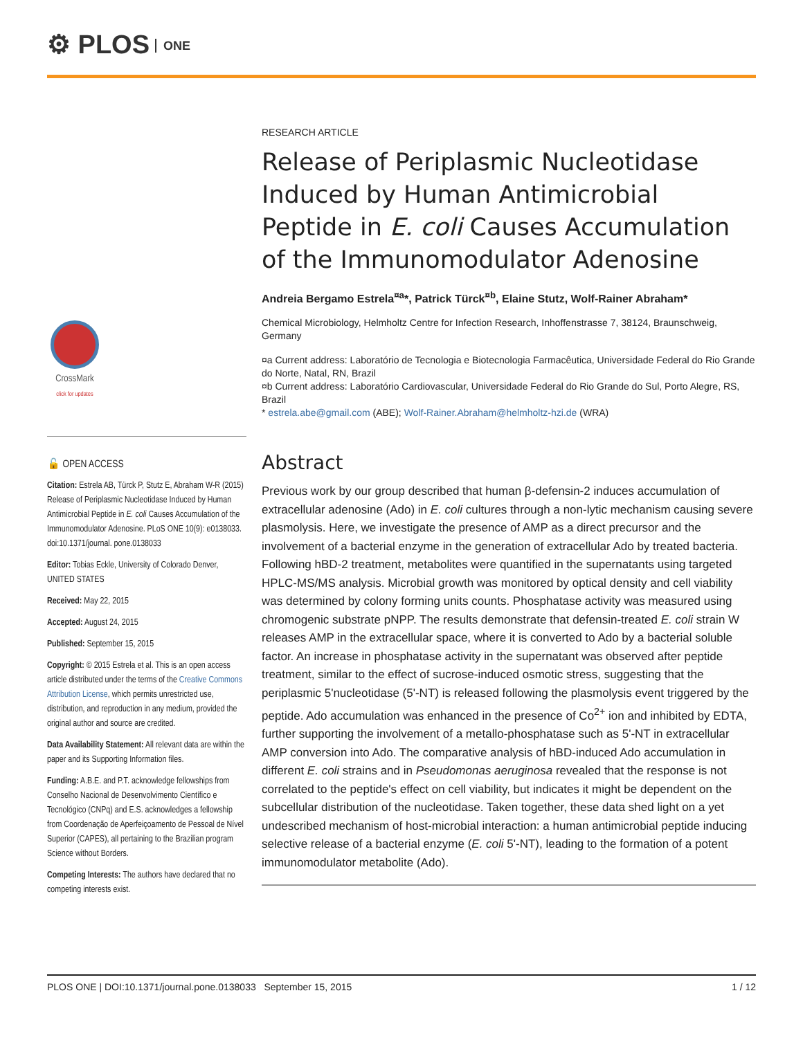⚙ PLOS ONE
CrossMark
click for updates
🔓 OPEN ACCESS
Citation: Estrela AB, Türck P, Stutz E, Abraham W-R (2015) Release of Periplasmic Nucleotidase Induced by Human Antimicrobial Peptide in E. coli Causes Accumulation of the Immunomodulator Adenosine. PLoS ONE 10(9): e0138033. doi:10.1371/journal. pone.0138033
Editor: Tobias Eckle, University of Colorado Denver, UNITED STATES
Received: May 22, 2015
Accepted: August 24, 2015
Published: September 15, 2015
Copyright: © 2015 Estrela et al. This is an open access article distributed under the terms of the Creative Commons Attribution License, which permits unrestricted use, distribution, and reproduction in any medium, provided the original author and source are credited.
Data Availability Statement: All relevant data are within the paper and its Supporting Information files.
Funding: A.B.E. and P.T. acknowledge fellowships from Conselho Nacional de Desenvolvimento Científico e Tecnológico (CNPq) and E.S. acknowledges a fellowship from Coordenação de Aperfeiçoamento de Pessoal de Nível Superior (CAPES), all pertaining to the Brazilian program Science without Borders.
Competing Interests: The authors have declared that no competing interests exist.
RESEARCH ARTICLE
Release of Periplasmic Nucleotidase Induced by Human Antimicrobial Peptide in E. coli Causes Accumulation of the Immunomodulator Adenosine
Andreia Bergamo Estrela<sup>¤a</sup>*, Patrick Türck<sup>¤b</sup>, Elaine Stutz, Wolf-Rainer Abraham*
Chemical Microbiology, Helmholtz Centre for Infection Research, Inhoffenstrasse 7, 38124, Braunschweig, Germany
¤a Current address: Laboratório de Tecnologia e Biotecnologia Farmacêutica, Universidade Federal do Rio Grande do Norte, Natal, RN, Brazil
¤b Current address: Laboratório Cardiovascular, Universidade Federal do Rio Grande do Sul, Porto Alegre, RS, Brazil
* estrela.abe@gmail.com (ABE); Wolf-Rainer.Abraham@helmholtz-hzi.de (WRA)
Abstract
Previous work by our group described that human β-defensin-2 induces accumulation of extracellular adenosine (Ado) in E. coli cultures through a non-lytic mechanism causing severe plasmolysis. Here, we investigate the presence of AMP as a direct precursor and the involvement of a bacterial enzyme in the generation of extracellular Ado by treated bacteria. Following hBD-2 treatment, metabolites were quantified in the supernatants using targeted HPLC-MS/MS analysis. Microbial growth was monitored by optical density and cell viability was determined by colony forming units counts. Phosphatase activity was measured using chromogenic substrate pNPP. The results demonstrate that defensin-treated E. coli strain W releases AMP in the extracellular space, where it is converted to Ado by a bacterial soluble factor. An increase in phosphatase activity in the supernatant was observed after peptide treatment, similar to the effect of sucrose-induced osmotic stress, suggesting that the periplasmic 5'nucleotidase (5'-NT) is released following the plasmolysis event triggered by the peptide. Ado accumulation was enhanced in the presence of Co<sup>2+</sup> ion and inhibited by EDTA, further supporting the involvement of a metallo-phosphatase such as 5'-NT in extracellular AMP conversion into Ado. The comparative analysis of hBD-induced Ado accumulation in different E. coli strains and in Pseudomonas aeruginosa revealed that the response is not correlated to the peptide's effect on cell viability, but indicates it might be dependent on the subcellular distribution of the nucleotidase. Taken together, these data shed light on a yet undescribed mechanism of host-microbial interaction: a human antimicrobial peptide inducing selective release of a bacterial enzyme (E. coli 5'-NT), leading to the formation of a potent immunomodulator metabolite (Ado).
PLOS ONE | DOI:10.1371/journal.pone.0138033 September 15, 2015 1 / 12